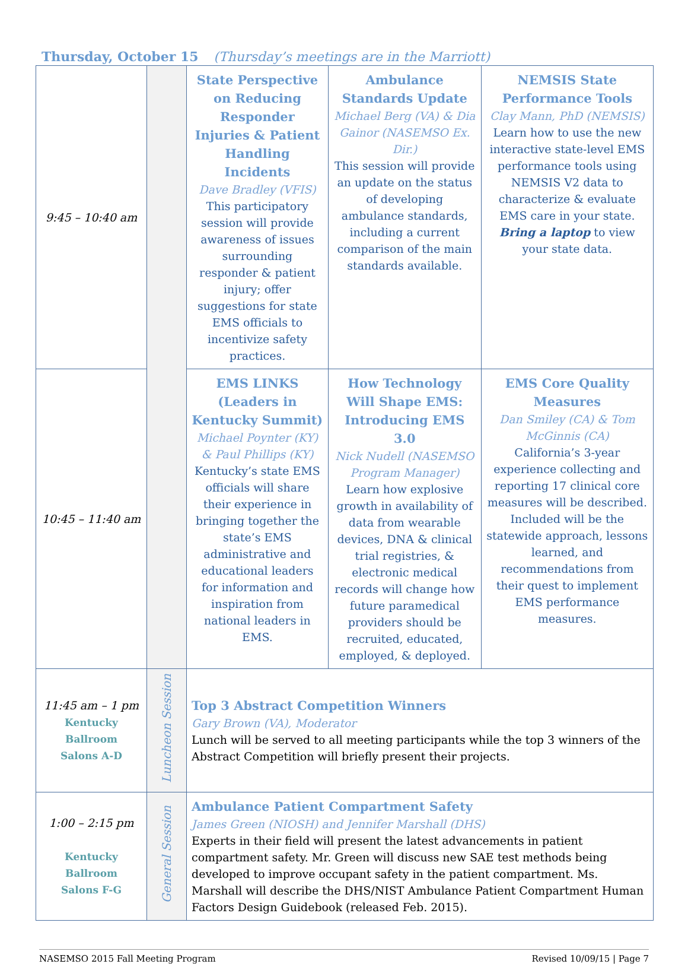Thursday, October 15 (Thursday’s meetings are in the Marriott)
| 9:45 – 10:40 am | | State Perspective on Reducing Responder Injuries & Patient Handling Incidents Dave Bradley (VFIS) This participatory session will provide awareness of issues surrounding responder & patient injury; offer suggestions for state EMS officials to incentivize safety practices. | Ambulance Standards Update Michael Berg (VA) & Dia Gainor (NASEMSO Ex. Dir.) This session will provide an update on the status of developing ambulance standards, including a current comparison of the main standards available. | NEMSIS State Performance Tools Clay Mann, PhD (NEMSIS) Learn how to use the new interactive state-level EMS performance tools using NEMSIS V2 data to characterize & evaluate EMS care in your state. Bring a laptop to view your state data. |
| 10:45 – 11:40 am | | EMS LINKS (Leaders in Kentucky Summit) Michael Poynter (KY) & Paul Phillips (KY) Kentucky’s state EMS officials will share their experience in bringing together the state’s EMS administrative and educational leaders for information and inspiration from national leaders in EMS. | How Technology Will Shape EMS: Introducing EMS 3.0 Nick Nudell (NASEMSO Program Manager) Learn how explosive growth in availability of data from wearable devices, DNA & clinical trial registries, & electronic medical records will change how future paramedical providers should be recruited, educated, employed, & deployed. | EMS Core Quality Measures Dan Smiley (CA) & Tom McGinnis (CA) California’s 3-year experience collecting and reporting 17 clinical core measures will be described. Included will be the statewide approach, lessons learned, and recommendations from their quest to implement EMS performance measures. |
| 11:45 am – 1 pm Kentucky Ballroom Salons A-D | Luncheon Session | Top 3 Abstract Competition Winners Gary Brown (VA), Moderator Lunch will be served to all meeting participants while the top 3 winners of the Abstract Competition will briefly present their projects. | | |
| 1:00 – 2:15 pm Kentucky Ballroom Salons F-G | General Session | Ambulance Patient Compartment Safety James Green (NIOSH) and Jennifer Marshall (DHS) Experts in their field will present the latest advancements in patient compartment safety. Mr. Green will discuss new SAE test methods being developed to improve occupant safety in the patient compartment. Ms. Marshall will describe the DHS/NIST Ambulance Patient Compartment Human Factors Design Guidebook (released Feb. 2015). | | |
NASEMSO 2015 Fall Meeting Program Revised 10/09/15 | Page 7